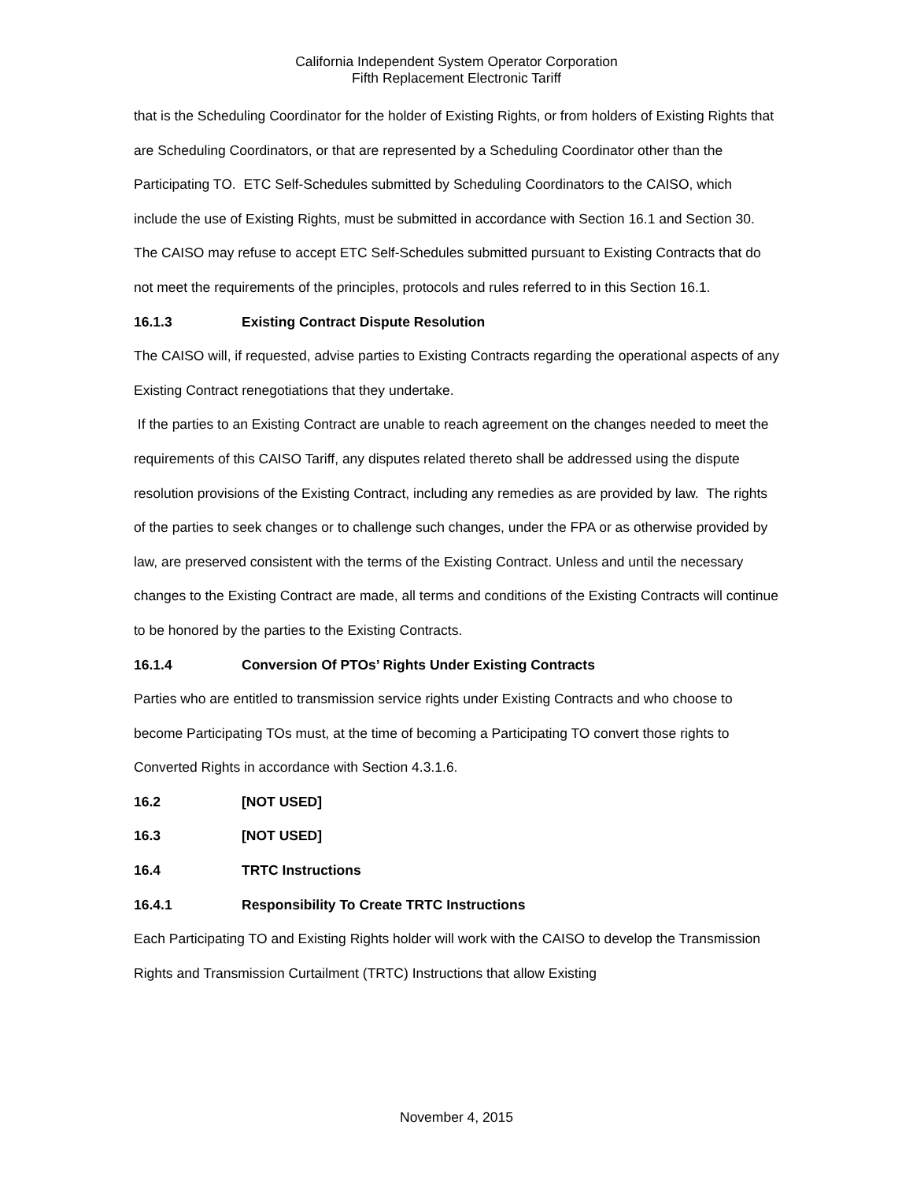California Independent System Operator Corporation
Fifth Replacement Electronic Tariff
that is the Scheduling Coordinator for the holder of Existing Rights, or from holders of Existing Rights that are Scheduling Coordinators, or that are represented by a Scheduling Coordinator other than the Participating TO. ETC Self-Schedules submitted by Scheduling Coordinators to the CAISO, which include the use of Existing Rights, must be submitted in accordance with Section 16.1 and Section 30. The CAISO may refuse to accept ETC Self-Schedules submitted pursuant to Existing Contracts that do not meet the requirements of the principles, protocols and rules referred to in this Section 16.1.
16.1.3 Existing Contract Dispute Resolution
The CAISO will, if requested, advise parties to Existing Contracts regarding the operational aspects of any Existing Contract renegotiations that they undertake.
If the parties to an Existing Contract are unable to reach agreement on the changes needed to meet the requirements of this CAISO Tariff, any disputes related thereto shall be addressed using the dispute resolution provisions of the Existing Contract, including any remedies as are provided by law. The rights of the parties to seek changes or to challenge such changes, under the FPA or as otherwise provided by law, are preserved consistent with the terms of the Existing Contract. Unless and until the necessary changes to the Existing Contract are made, all terms and conditions of the Existing Contracts will continue to be honored by the parties to the Existing Contracts.
16.1.4 Conversion Of PTOs’ Rights Under Existing Contracts
Parties who are entitled to transmission service rights under Existing Contracts and who choose to become Participating TOs must, at the time of becoming a Participating TO convert those rights to Converted Rights in accordance with Section 4.3.1.6.
16.2 [NOT USED]
16.3 [NOT USED]
16.4 TRTC Instructions
16.4.1 Responsibility To Create TRTC Instructions
Each Participating TO and Existing Rights holder will work with the CAISO to develop the Transmission Rights and Transmission Curtailment (TRTC) Instructions that allow Existing
November 4, 2015